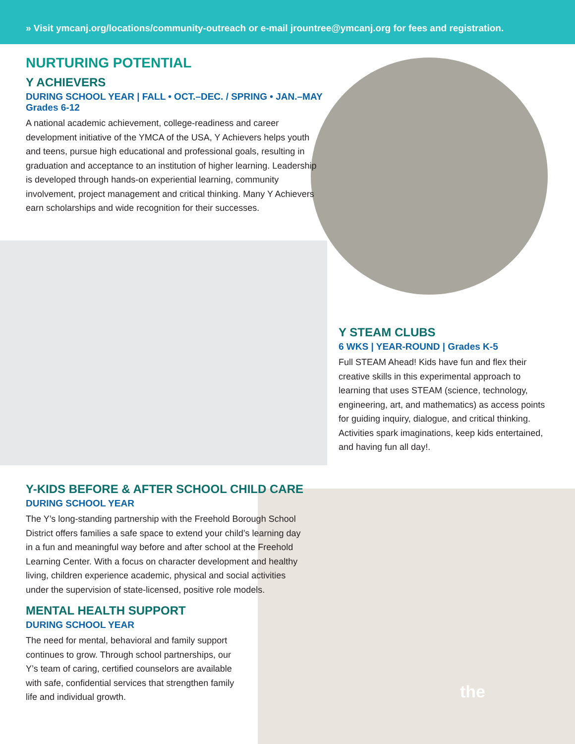» Visit ymcanj.org/locations/community-outreach or e-mail jrountree@ymcanj.org for fees and registration.
NURTURING POTENTIAL
Y ACHIEVERS
DURING SCHOOL YEAR | FALL • OCT.–DEC. / SPRING • JAN.–MAY
Grades 6-12
A national academic achievement, college-readiness and career development initiative of the YMCA of the USA, Y Achievers helps youth and teens, pursue high educational and professional goals, resulting in graduation and acceptance to an institution of higher learning. Leadership is developed through hands-on experiential learning, community involvement, project management and critical thinking. Many Y Achievers earn scholarships and wide recognition for their successes.
Y STEAM CLUBS
6 WKS | YEAR-ROUND | Grades K-5
Full STEAM Ahead! Kids have fun and flex their creative skills in this experimental approach to learning that uses STEAM (science, technology, engineering, art, and mathematics) as access points for guiding inquiry, dialogue, and critical thinking. Activities spark imaginations, keep kids entertained, and having fun all day!.
Y-KIDS BEFORE & AFTER SCHOOL CHILD CARE
DURING SCHOOL YEAR
The Y’s long-standing partnership with the Freehold Borough School District offers families a safe space to extend your child’s learning day in a fun and meaningful way before and after school at the Freehold Learning Center. With a focus on character development and healthy living, children experience academic, physical and social activities under the supervision of state-licensed, positive role models.
MENTAL HEALTH SUPPORT
DURING SCHOOL YEAR
The need for mental, behavioral and family support continues to grow. Through school partnerships, our Y’s team of caring, certified counselors are available with safe, confidential services that strengthen family life and individual growth.
the